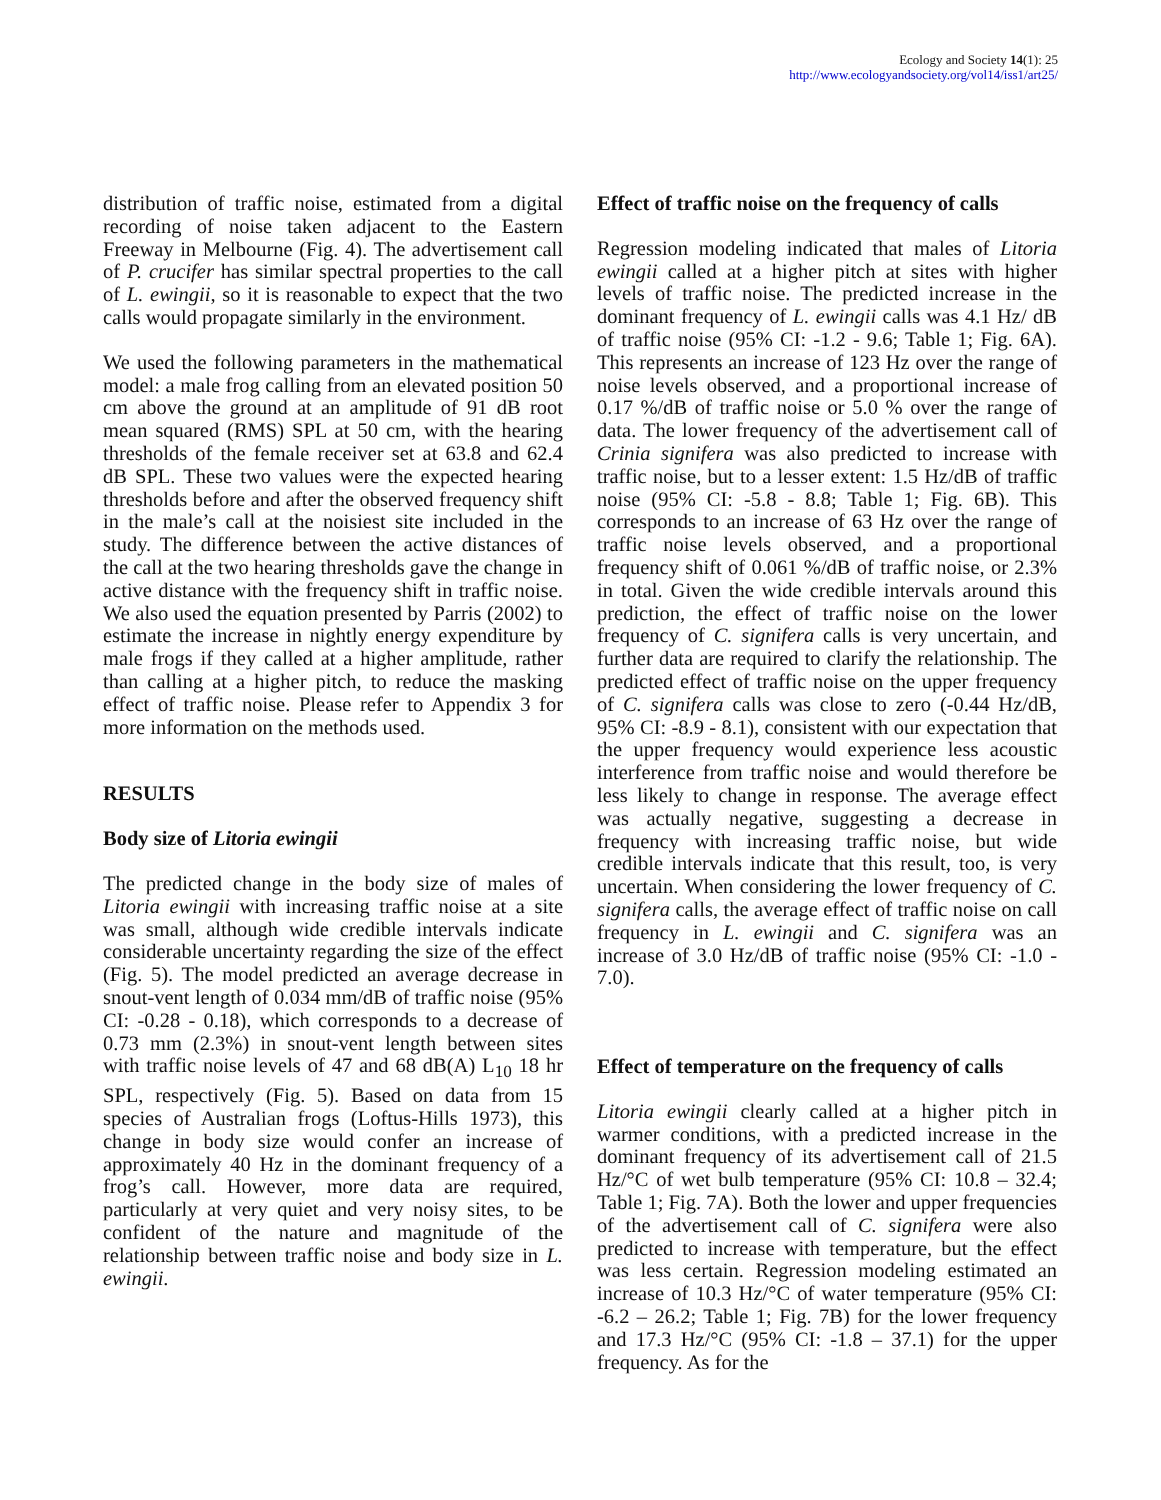Ecology and Society 14(1): 25
http://www.ecologyandsociety.org/vol14/iss1/art25/
distribution of traffic noise, estimated from a digital recording of noise taken adjacent to the Eastern Freeway in Melbourne (Fig. 4). The advertisement call of P. crucifer has similar spectral properties to the call of L. ewingii, so it is reasonable to expect that the two calls would propagate similarly in the environment.
We used the following parameters in the mathematical model: a male frog calling from an elevated position 50 cm above the ground at an amplitude of 91 dB root mean squared (RMS) SPL at 50 cm, with the hearing thresholds of the female receiver set at 63.8 and 62.4 dB SPL. These two values were the expected hearing thresholds before and after the observed frequency shift in the male’s call at the noisiest site included in the study. The difference between the active distances of the call at the two hearing thresholds gave the change in active distance with the frequency shift in traffic noise. We also used the equation presented by Parris (2002) to estimate the increase in nightly energy expenditure by male frogs if they called at a higher amplitude, rather than calling at a higher pitch, to reduce the masking effect of traffic noise. Please refer to Appendix 3 for more information on the methods used.
RESULTS
Body size of Litoria ewingii
The predicted change in the body size of males of Litoria ewingii with increasing traffic noise at a site was small, although wide credible intervals indicate considerable uncertainty regarding the size of the effect (Fig. 5). The model predicted an average decrease in snout-vent length of 0.034 mm/dB of traffic noise (95% CI: -0.28 - 0.18), which corresponds to a decrease of 0.73 mm (2.3%) in snout-vent length between sites with traffic noise levels of 47 and 68 dB(A) L<sub>10</sub> 18 hr SPL, respectively (Fig. 5). Based on data from 15 species of Australian frogs (Loftus-Hills 1973), this change in body size would confer an increase of approximately 40 Hz in the dominant frequency of a frog’s call. However, more data are required, particularly at very quiet and very noisy sites, to be confident of the nature and magnitude of the relationship between traffic noise and body size in L. ewingii.
Effect of traffic noise on the frequency of calls
Regression modeling indicated that males of Litoria ewingii called at a higher pitch at sites with higher levels of traffic noise. The predicted increase in the dominant frequency of L. ewingii calls was 4.1 Hz/ dB of traffic noise (95% CI: -1.2 - 9.6; Table 1; Fig. 6A). This represents an increase of 123 Hz over the range of noise levels observed, and a proportional increase of 0.17 %/dB of traffic noise or 5.0 % over the range of data. The lower frequency of the advertisement call of Crinia signifera was also predicted to increase with traffic noise, but to a lesser extent: 1.5 Hz/dB of traffic noise (95% CI: -5.8 - 8.8; Table 1; Fig. 6B). This corresponds to an increase of 63 Hz over the range of traffic noise levels observed, and a proportional frequency shift of 0.061 %/dB of traffic noise, or 2.3% in total. Given the wide credible intervals around this prediction, the effect of traffic noise on the lower frequency of C. signifera calls is very uncertain, and further data are required to clarify the relationship. The predicted effect of traffic noise on the upper frequency of C. signifera calls was close to zero (-0.44 Hz/dB, 95% CI: -8.9 - 8.1), consistent with our expectation that the upper frequency would experience less acoustic interference from traffic noise and would therefore be less likely to change in response. The average effect was actually negative, suggesting a decrease in frequency with increasing traffic noise, but wide credible intervals indicate that this result, too, is very uncertain. When considering the lower frequency of C. signifera calls, the average effect of traffic noise on call frequency in L. ewingii and C. signifera was an increase of 3.0 Hz/dB of traffic noise (95% CI: -1.0 - 7.0).
Effect of temperature on the frequency of calls
Litoria ewingii clearly called at a higher pitch in warmer conditions, with a predicted increase in the dominant frequency of its advertisement call of 21.5 Hz/°C of wet bulb temperature (95% CI: 10.8 – 32.4; Table 1; Fig. 7A). Both the lower and upper frequencies of the advertisement call of C. signifera were also predicted to increase with temperature, but the effect was less certain. Regression modeling estimated an increase of 10.3 Hz/°C of water temperature (95% CI: -6.2 – 26.2; Table 1; Fig. 7B) for the lower frequency and 17.3 Hz/°C (95% CI: -1.8 – 37.1) for the upper frequency. As for the